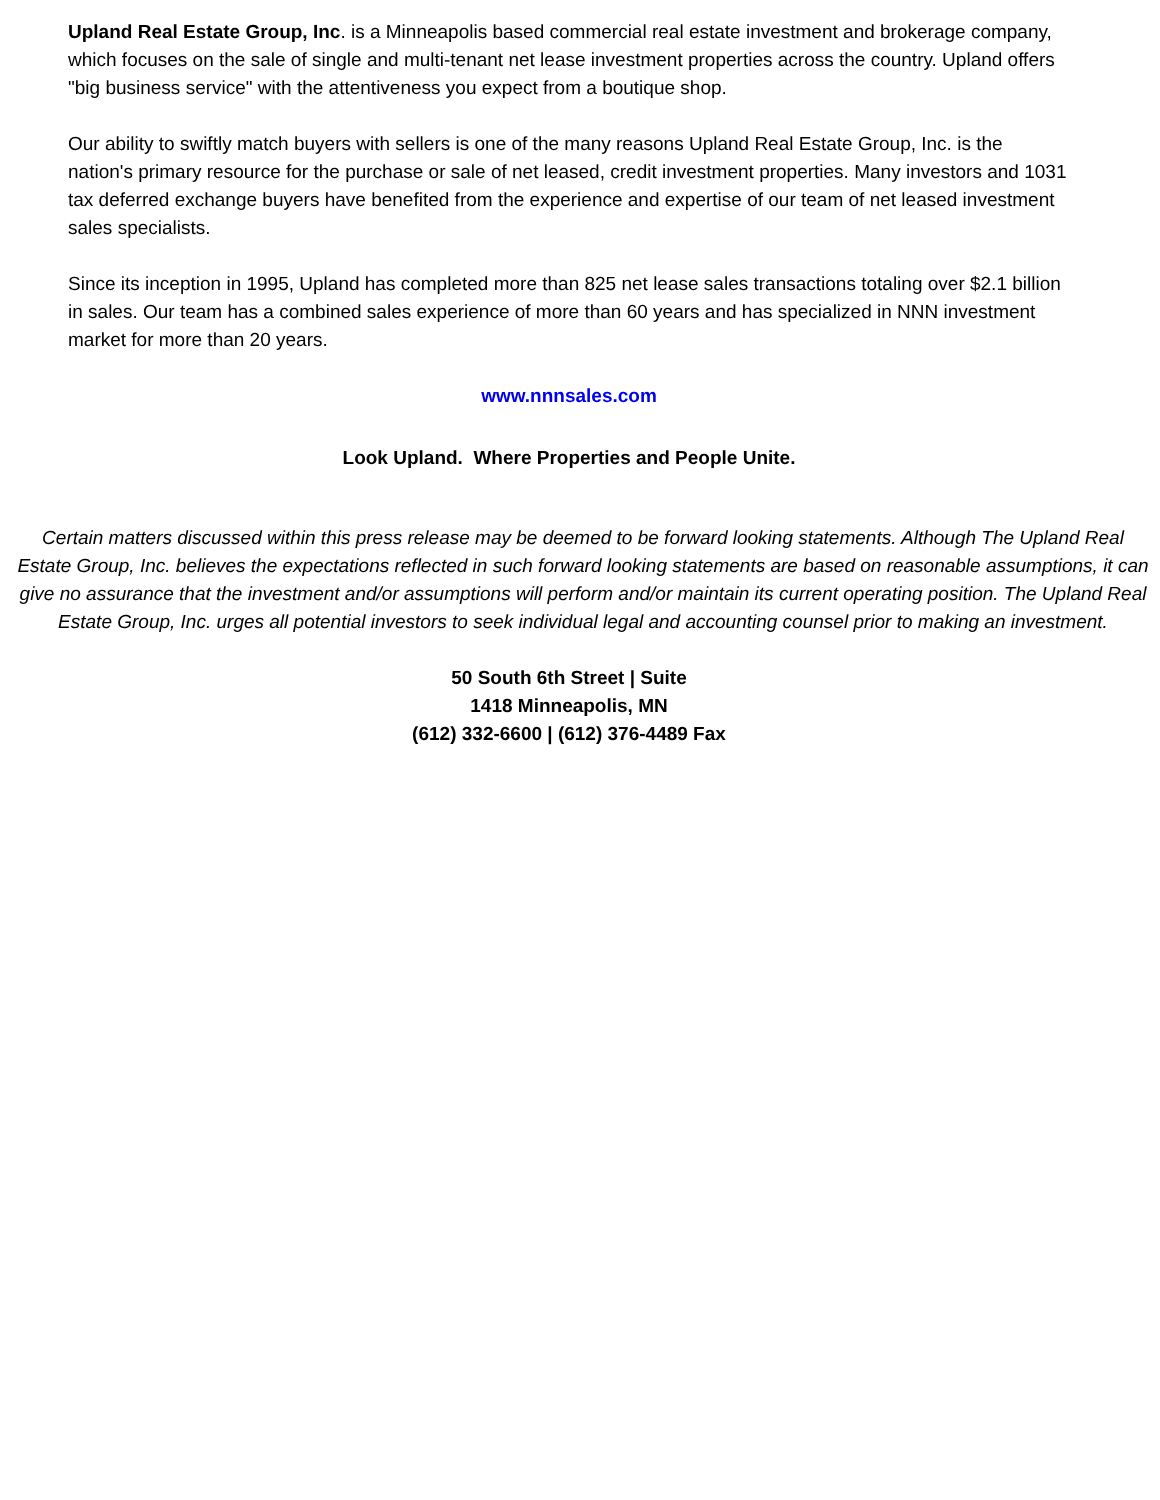Upland Real Estate Group, Inc. is a Minneapolis based commercial real estate investment and brokerage company, which focuses on the sale of single and multi-tenant net lease investment properties across the country. Upland offers "big business service" with the attentiveness you expect from a boutique shop.
Our ability to swiftly match buyers with sellers is one of the many reasons Upland Real Estate Group, Inc. is the nation's primary resource for the purchase or sale of net leased, credit investment properties. Many investors and 1031 tax deferred exchange buyers have benefited from the experience and expertise of our team of net leased investment sales specialists.
Since its inception in 1995, Upland has completed more than 825 net lease sales transactions totaling over $2.1 billion in sales. Our team has a combined sales experience of more than 60 years and has specialized in NNN investment market for more than 20 years.
www.nnnsales.com
Look Upland. Where Properties and People Unite.
Certain matters discussed within this press release may be deemed to be forward looking statements. Although The Upland Real Estate Group, Inc. believes the expectations reflected in such forward looking statements are based on reasonable assumptions, it can give no assurance that the investment and/or assumptions will perform and/or maintain its current operating position. The Upland Real Estate Group, Inc. urges all potential investors to seek individual legal and accounting counsel prior to making an investment.
50 South 6th Street | Suite
1418 Minneapolis, MN
(612) 332-6600 | (612) 376-4489 Fax